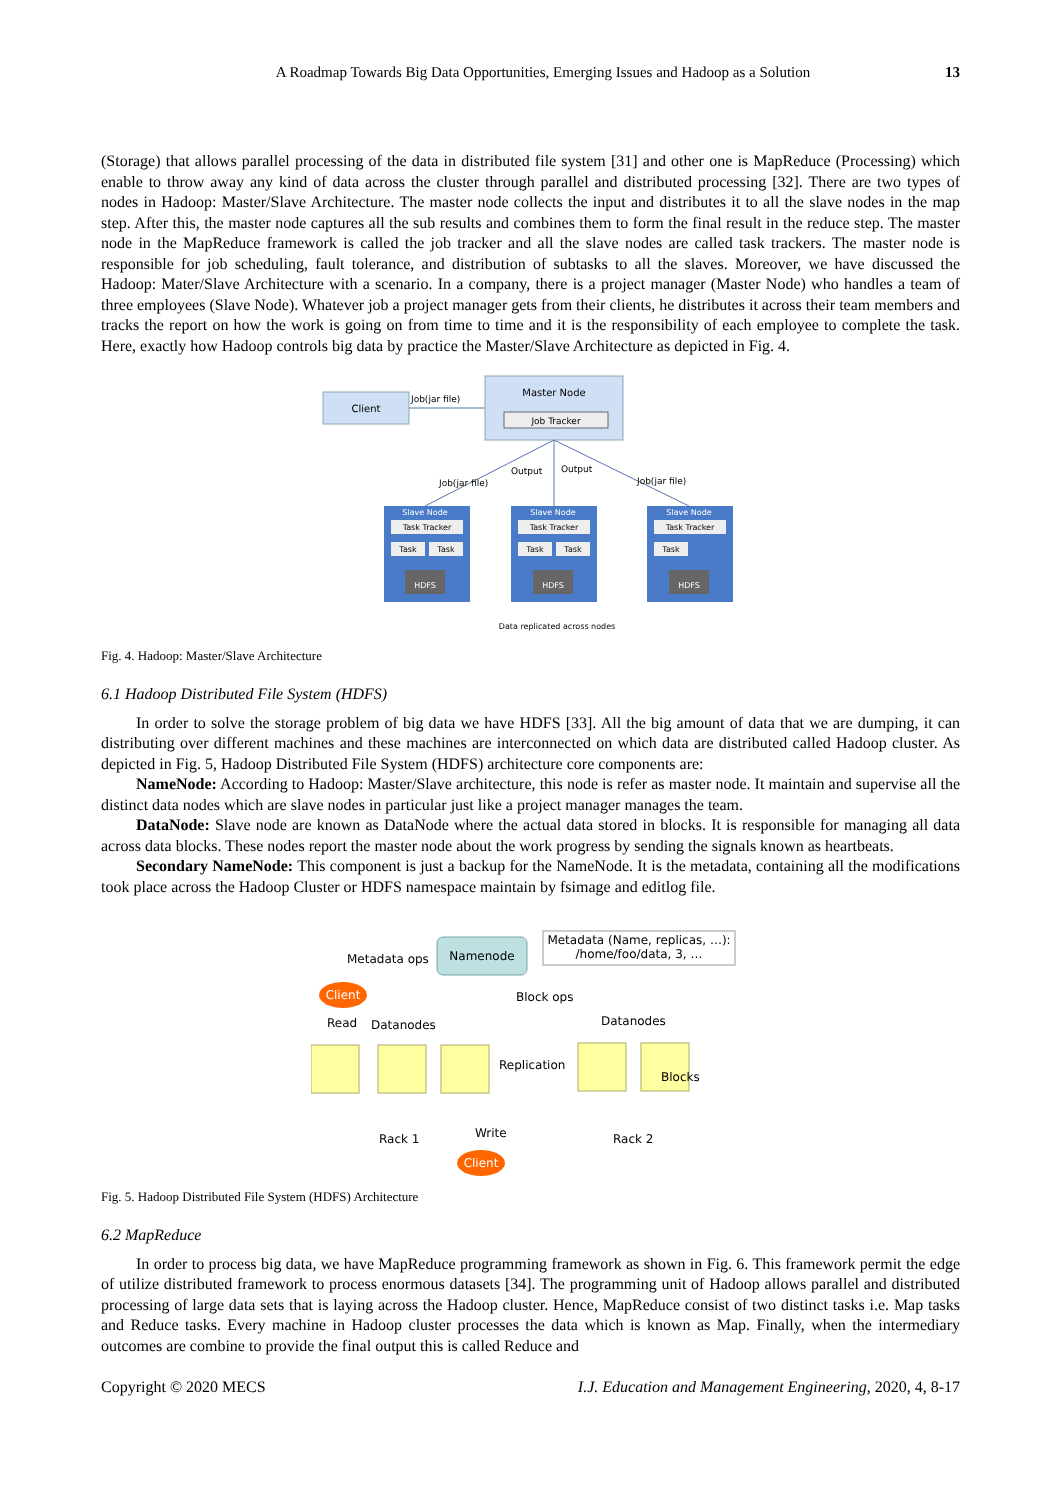A Roadmap Towards Big Data Opportunities, Emerging Issues and Hadoop as a Solution 13
(Storage) that allows parallel processing of the data in distributed file system [31] and other one is MapReduce (Processing) which enable to throw away any kind of data across the cluster through parallel and distributed processing [32]. There are two types of nodes in Hadoop: Master/Slave Architecture. The master node collects the input and distributes it to all the slave nodes in the map step. After this, the master node captures all the sub results and combines them to form the final result in the reduce step. The master node in the MapReduce framework is called the job tracker and all the slave nodes are called task trackers. The master node is responsible for job scheduling, fault tolerance, and distribution of subtasks to all the slaves. Moreover, we have discussed the Hadoop: Mater/Slave Architecture with a scenario. In a company, there is a project manager (Master Node) who handles a team of three employees (Slave Node). Whatever job a project manager gets from their clients, he distributes it across their team members and tracks the report on how the work is going on from time to time and it is the responsibility of each employee to complete the task. Here, exactly how Hadoop controls big data by practice the Master/Slave Architecture as depicted in Fig. 4.
Client
Job(jar file)
Master Node
Job Tracker
Job(jar file)
Output
Output
Job(jar file)
Slave Node
Task Tracker
Task
Task
HDFS
Slave Node
Task Tracker
Task
Task
HDFS
Slave Node
Task Tracker
Task
HDFS
Data replicated across nodes
Fig. 4. Hadoop: Master/Slave Architecture
6.1 Hadoop Distributed File System (HDFS)
In order to solve the storage problem of big data we have HDFS [33]. All the big amount of data that we are dumping, it can distributing over different machines and these machines are interconnected on which data are distributed called Hadoop cluster. As depicted in Fig. 5, Hadoop Distributed File System (HDFS) architecture core components are:
NameNode: According to Hadoop: Master/Slave architecture, this node is refer as master node. It maintain and supervise all the distinct data nodes which are slave nodes in particular just like a project manager manages the team.
DataNode: Slave node are known as DataNode where the actual data stored in blocks. It is responsible for managing all data across data blocks. These nodes report the master node about the work progress by sending the signals known as heartbeats.
Secondary NameNode: This component is just a backup for the NameNode. It is the metadata, containing all the modifications took place across the Hadoop Cluster or HDFS namespace maintain by fsimage and editlog file.
Metadata ops
Namenode
Metadata (Name, replicas, …):
/home/foo/data, 3, …
Client
Block ops
Read
Datanodes
Datanodes
Replication
Blocks
Rack 1
Write
Rack 2
Client
Fig. 5. Hadoop Distributed File System (HDFS) Architecture
6.2 MapReduce
In order to process big data, we have MapReduce programming framework as shown in Fig. 6. This framework permit the edge of utilize distributed framework to process enormous datasets [34]. The programming unit of Hadoop allows parallel and distributed processing of large data sets that is laying across the Hadoop cluster. Hence, MapReduce consist of two distinct tasks i.e. Map tasks and Reduce tasks. Every machine in Hadoop cluster processes the data which is known as Map. Finally, when the intermediary outcomes are combine to provide the final output this is called Reduce and
Copyright © 2020 MECS I.J. Education and Management Engineering, 2020, 4, 8-17